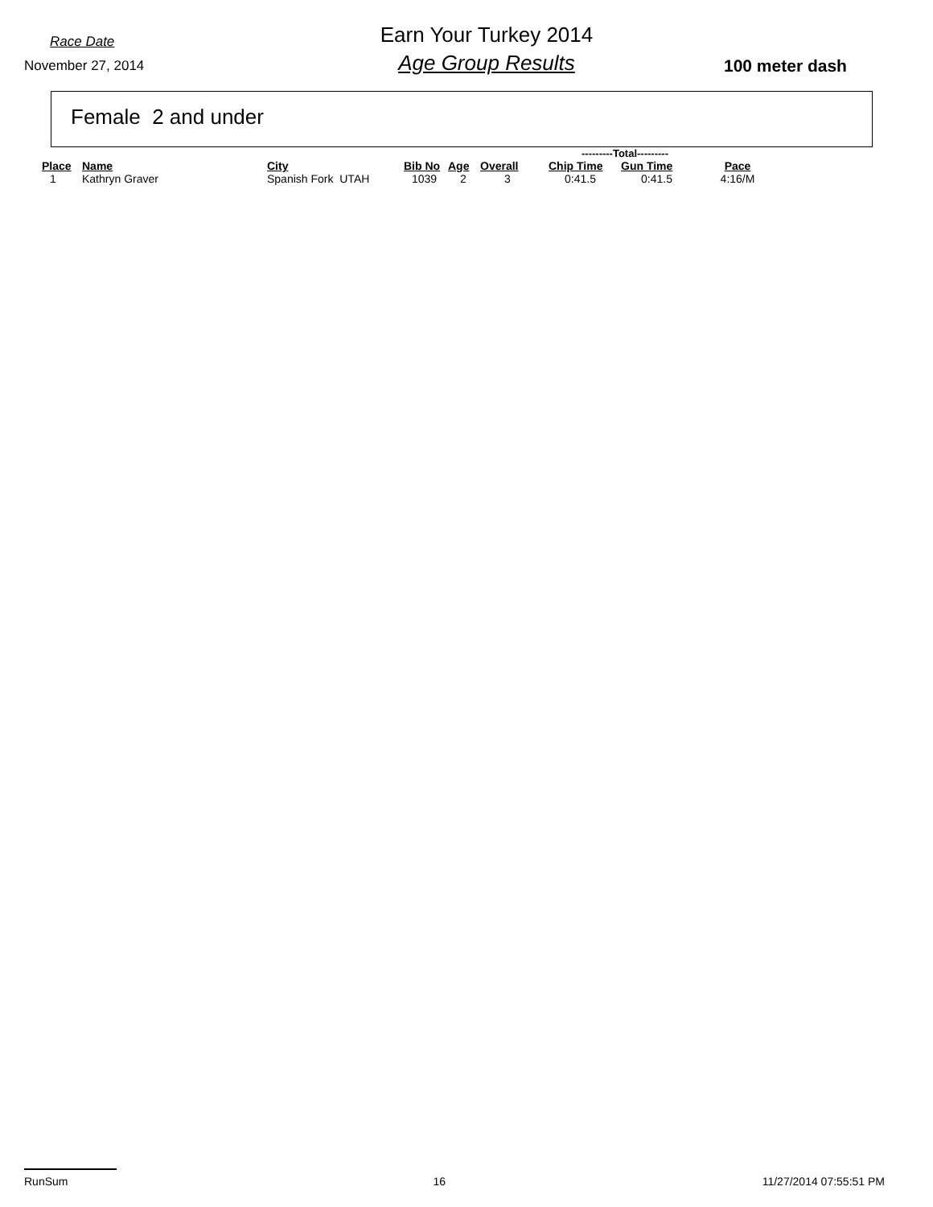Race Date
November 27, 2014
Earn Your Turkey 2014
Age Group Results
100 meter dash
Female 2 and under
| | | | | | | | ---------Total--------- | | |
| --- | --- | --- | --- | --- | --- | --- | --- | --- | --- |
| Place | Name | City | Bib No | Age | Overall | | Chip Time | Gun Time | Pace |
| 1 | Kathryn Graver | Spanish Fork UTAH | 1039 | 2 | 3 | | 0:41.5 | 0:41.5 | 4:16/M |
RunSum 16 11/27/2014 07:55:51 PM